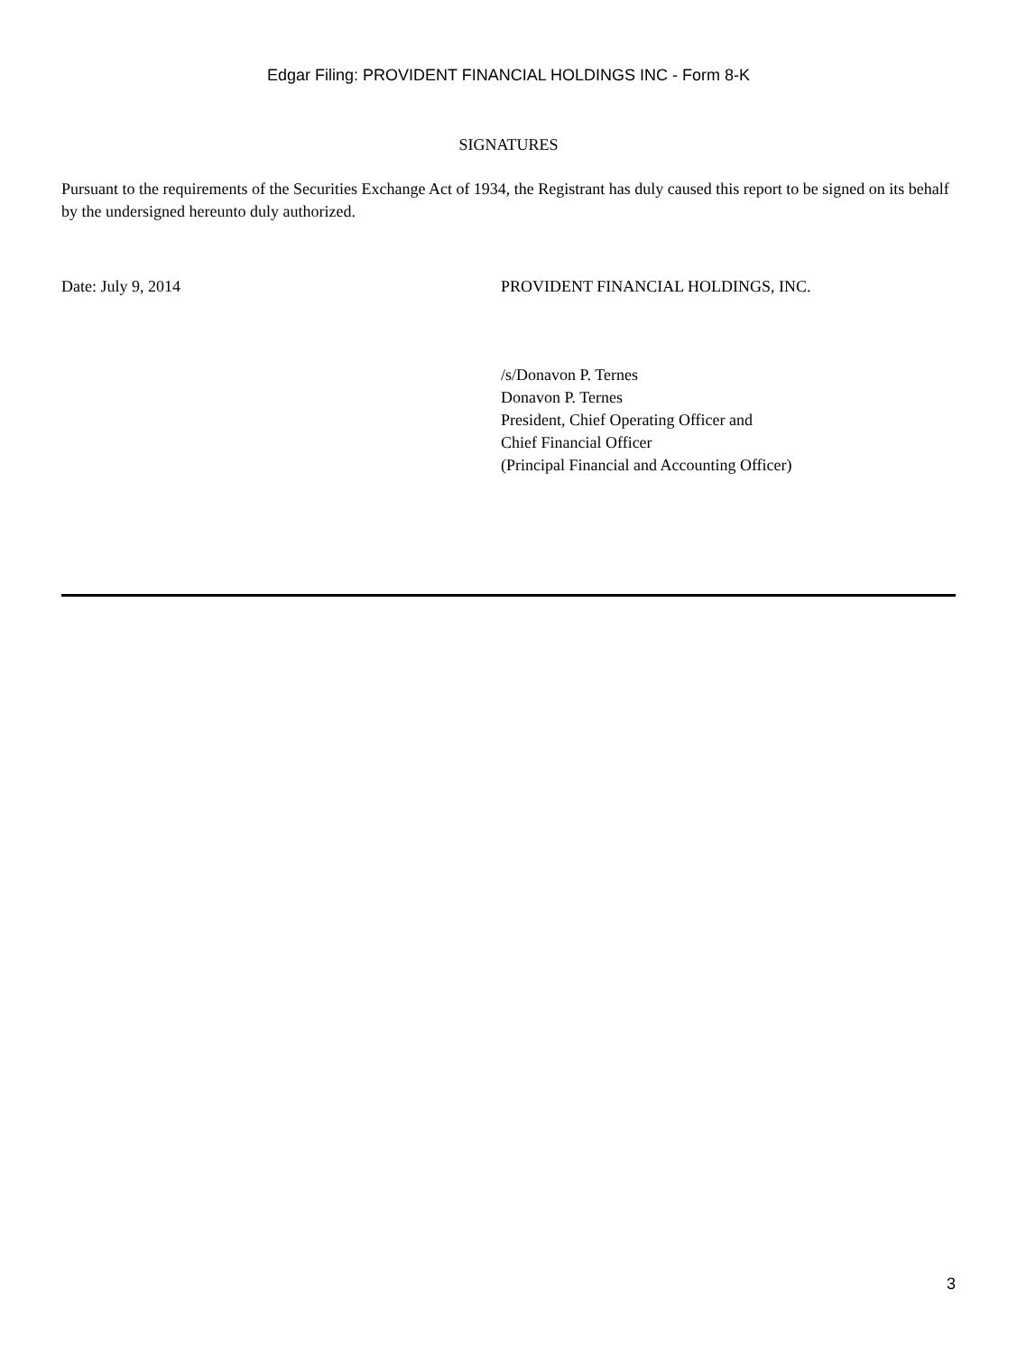Edgar Filing: PROVIDENT FINANCIAL HOLDINGS INC - Form 8-K
SIGNATURES
Pursuant to the requirements of the Securities Exchange Act of 1934, the Registrant has duly caused this report to be signed on its behalf by the undersigned hereunto duly authorized.
Date: July 9, 2014 PROVIDENT FINANCIAL HOLDINGS, INC.
/s/Donavon P. Ternes
Donavon P. Ternes
President, Chief Operating Officer and
Chief Financial Officer
(Principal Financial and Accounting Officer)
3